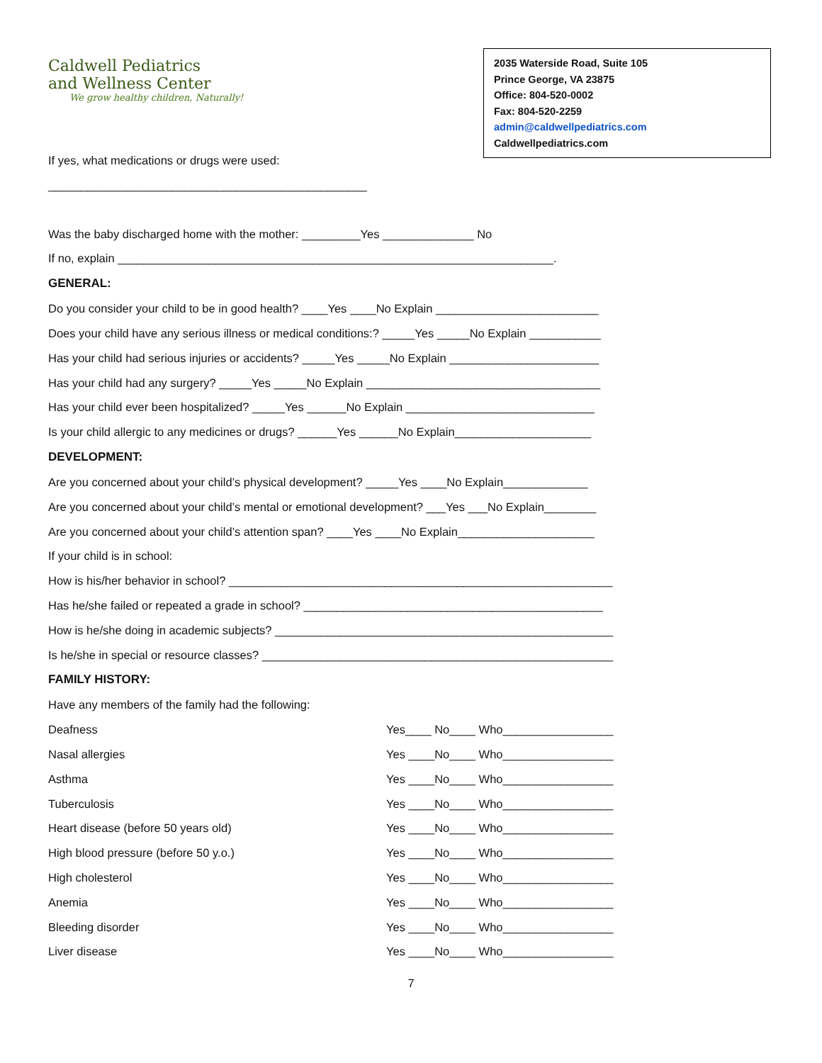Caldwell Pediatrics
and Wellness Center
We grow healthy children, Naturally!
2035 Waterside Road, Suite 105
Prince George, VA 23875
Office: 804-520-0002
Fax: 804-520-2259
admin@caldwellpediatrics.com
Caldwellpediatrics.com
If yes, what medications or drugs were used:
_________________________________________________
Was the baby discharged home with the mother: _________Yes ______________ No
If no, explain ___________________________________________________________________.
GENERAL:
Do you consider your child to be in good health? ____Yes ____No Explain _________________________
Does your child have any serious illness or medical conditions:? _____Yes _____No Explain ___________
Has your child had serious injuries or accidents? _____Yes _____No Explain _______________________
Has your child had any surgery? _____Yes _____No Explain ____________________________________
Has your child ever been hospitalized? _____Yes ______No Explain _____________________________
Is your child allergic to any medicines or drugs? ______Yes ______No Explain_____________________
DEVELOPMENT:
Are you concerned about your child’s physical development? _____Yes ____No Explain_____________
Are you concerned about your child’s mental or emotional development? ___Yes ___No Explain________
Are you concerned about your child’s attention span? ____Yes ____No Explain_____________________
If your child is in school:
How is his/her behavior in school? ___________________________________________________________
Has he/she failed or repeated a grade in school? ______________________________________________
How is he/she doing in academic subjects? ____________________________________________________
Is he/she in special or resource classes? ______________________________________________________
FAMILY HISTORY:
Have any members of the family had the following:
Deafness Yes____ No____ Who_________________
Nasal allergies Yes ____No____ Who_________________
Asthma Yes ____No____ Who_________________
Tuberculosis Yes ____No____ Who_________________
Heart disease (before 50 years old) Yes ____No____ Who_________________
High blood pressure (before 50 y.o.) Yes ____No____ Who_________________
High cholesterol Yes ____No____ Who_________________
Anemia Yes ____No____ Who_________________
Bleeding disorder Yes ____No____ Who_________________
Liver disease Yes ____No____ Who_________________
7